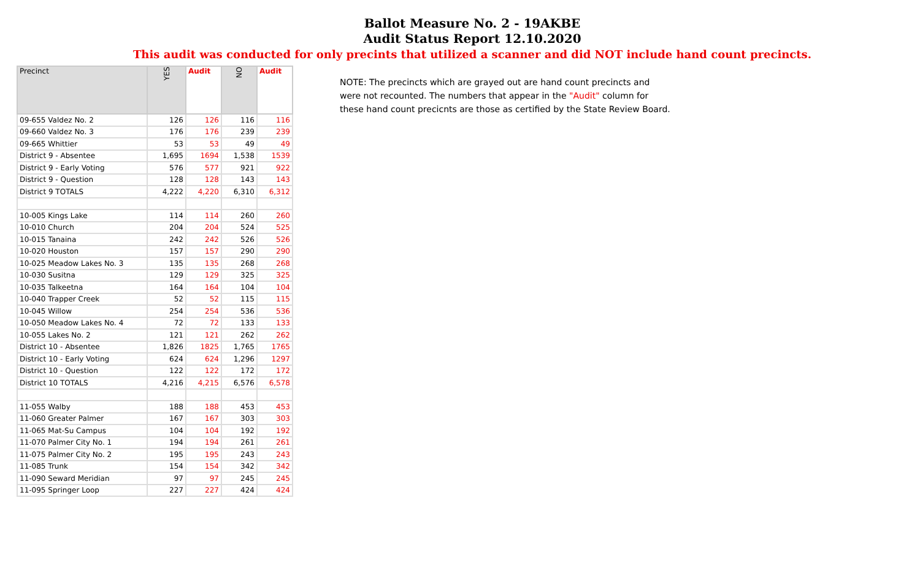Ballot Measure No. 2 - 19AKBE
Audit Status Report 12.10.2020
This audit was conducted for only precints that utilized a scanner and did NOT include hand count precincts.
| Precinct | YES | Audit | NO | Audit |
| --- | --- | --- | --- | --- |
| 09-655 Valdez No. 2 | 126 | 126 | 116 | 116 |
| 09-660 Valdez No. 3 | 176 | 176 | 239 | 239 |
| 09-665 Whittier | 53 | 53 | 49 | 49 |
| District 9 - Absentee | 1,695 | 1694 | 1,538 | 1539 |
| District 9 - Early Voting | 576 | 577 | 921 | 922 |
| District 9 - Question | 128 | 128 | 143 | 143 |
| District 9 TOTALS | 4,222 | 4,220 | 6,310 | 6,312 |
| 10-005 Kings Lake | 114 | 114 | 260 | 260 |
| 10-010 Church | 204 | 204 | 524 | 525 |
| 10-015 Tanaina | 242 | 242 | 526 | 526 |
| 10-020 Houston | 157 | 157 | 290 | 290 |
| 10-025 Meadow Lakes No. 3 | 135 | 135 | 268 | 268 |
| 10-030 Susitna | 129 | 129 | 325 | 325 |
| 10-035 Talkeetna | 164 | 164 | 104 | 104 |
| 10-040 Trapper Creek | 52 | 52 | 115 | 115 |
| 10-045 Willow | 254 | 254 | 536 | 536 |
| 10-050 Meadow Lakes No. 4 | 72 | 72 | 133 | 133 |
| 10-055 Lakes No. 2 | 121 | 121 | 262 | 262 |
| District 10 - Absentee | 1,826 | 1825 | 1,765 | 1765 |
| District 10 - Early Voting | 624 | 624 | 1,296 | 1297 |
| District 10 - Question | 122 | 122 | 172 | 172 |
| District 10 TOTALS | 4,216 | 4,215 | 6,576 | 6,578 |
| 11-055 Walby | 188 | 188 | 453 | 453 |
| 11-060 Greater Palmer | 167 | 167 | 303 | 303 |
| 11-065 Mat-Su Campus | 104 | 104 | 192 | 192 |
| 11-070 Palmer City No. 1 | 194 | 194 | 261 | 261 |
| 11-075 Palmer City No. 2 | 195 | 195 | 243 | 243 |
| 11-085 Trunk | 154 | 154 | 342 | 342 |
| 11-090 Seward Meridian | 97 | 97 | 245 | 245 |
| 11-095 Springer Loop | 227 | 227 | 424 | 424 |
NOTE: The precincts which are grayed out are hand count precincts and were not recounted. The numbers that appear in the "Audit" column for these hand count precicnts are those as certified by the State Review Board.